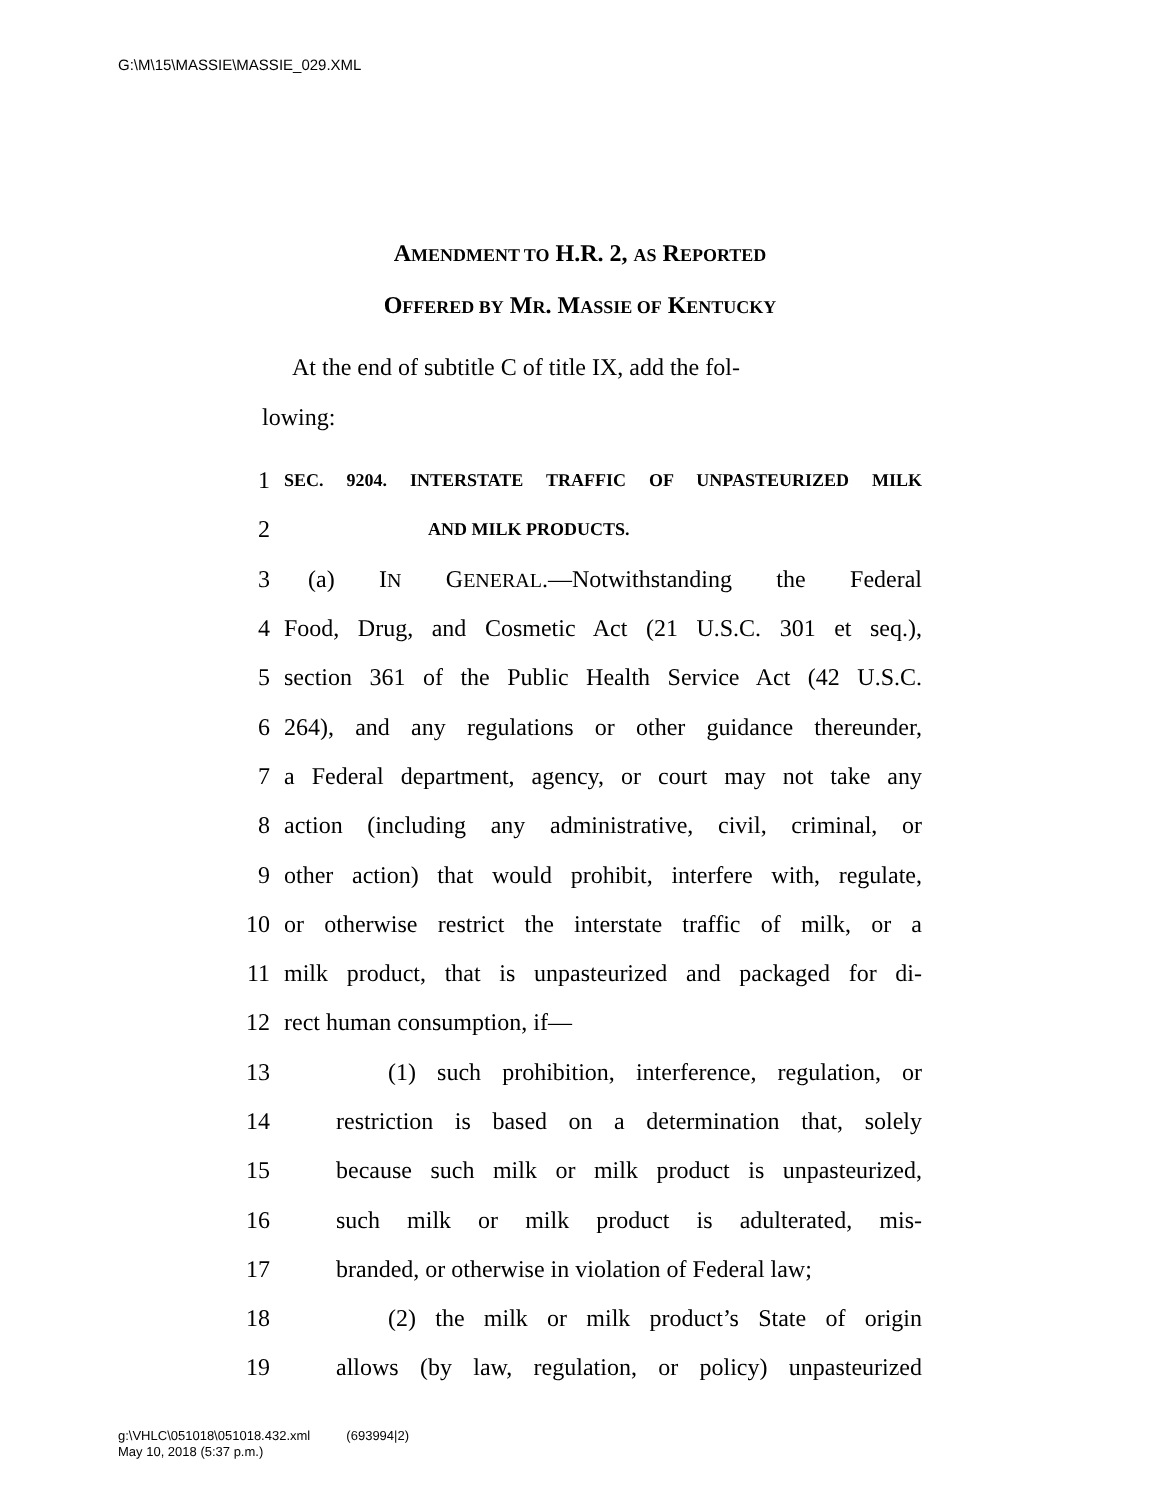G:\M\15\MASSIE\MASSIE_029.XML
AMENDMENT TO H.R. 2, AS REPORTED
OFFERED BY MR. MASSIE OF KENTUCKY
At the end of subtitle C of title IX, add the fol-
lowing:
1 SEC. 9204. INTERSTATE TRAFFIC OF UNPASTEURIZED MILK
2 AND MILK PRODUCTS.
3 (a) IN GENERAL.—Notwithstanding the Federal
4 Food, Drug, and Cosmetic Act (21 U.S.C. 301 et seq.),
5 section 361 of the Public Health Service Act (42 U.S.C.
6 264), and any regulations or other guidance thereunder,
7 a Federal department, agency, or court may not take any
8 action (including any administrative, civil, criminal, or
9 other action) that would prohibit, interfere with, regulate,
10 or otherwise restrict the interstate traffic of milk, or a
11 milk product, that is unpasteurized and packaged for di-
12 rect human consumption, if—
13 (1) such prohibition, interference, regulation, or
14 restriction is based on a determination that, solely
15 because such milk or milk product is unpasteurized,
16 such milk or milk product is adulterated, mis-
17 branded, or otherwise in violation of Federal law;
18 (2) the milk or milk product’s State of origin
19 allows (by law, regulation, or policy) unpasteurized
g:\VHLC\051018\051018.432.xml (693994|2)
May 10, 2018 (5:37 p.m.)